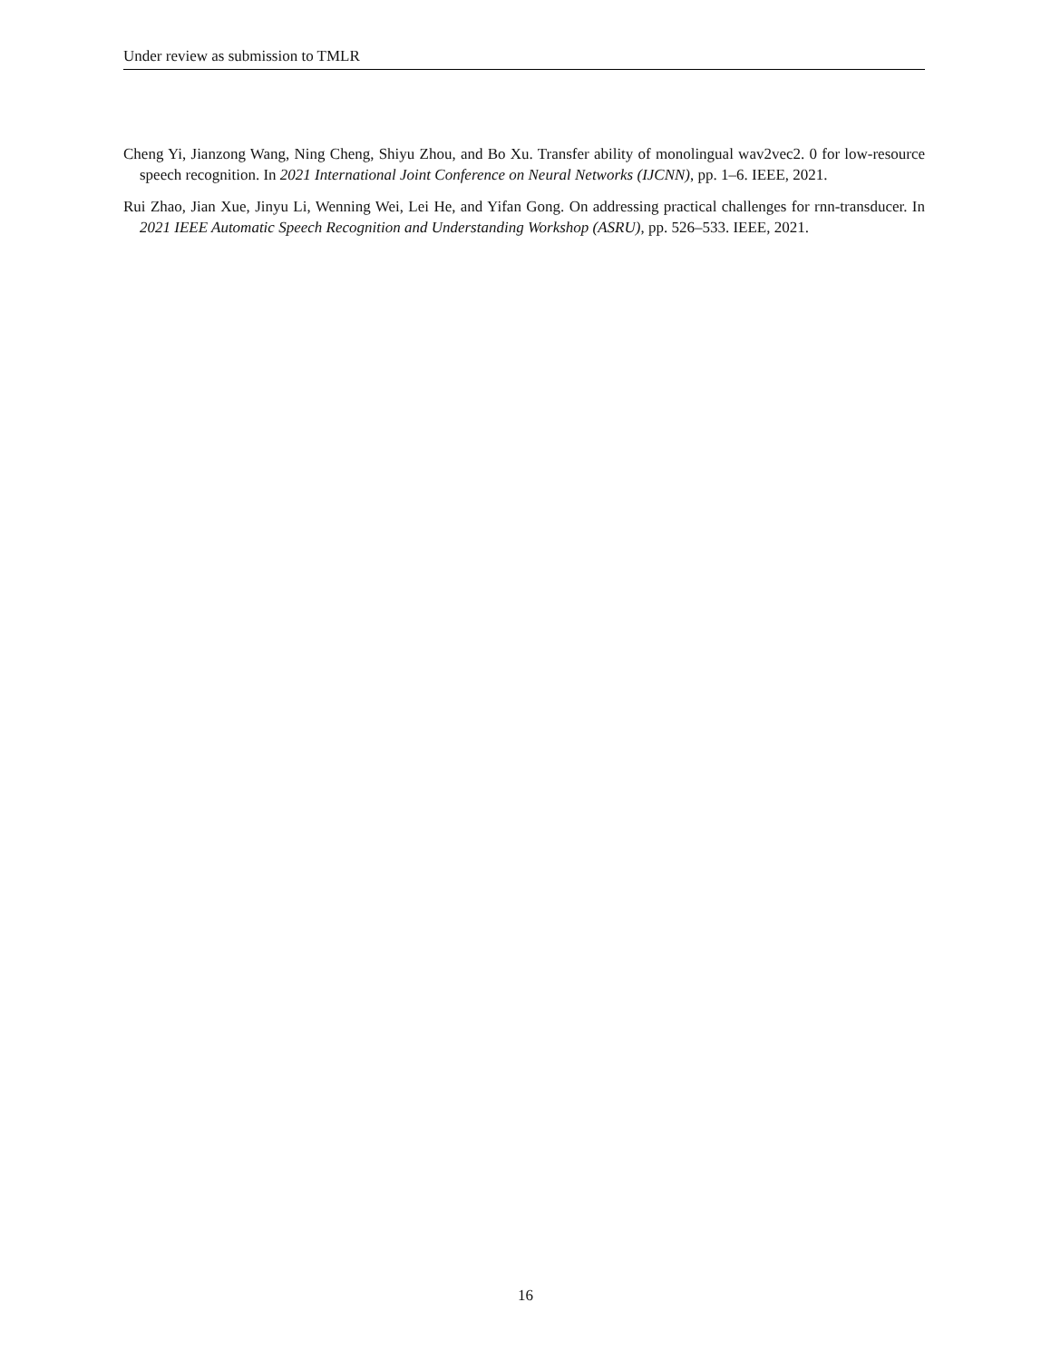Under review as submission to TMLR
Cheng Yi, Jianzong Wang, Ning Cheng, Shiyu Zhou, and Bo Xu. Transfer ability of monolingual wav2vec2. 0 for low-resource speech recognition. In 2021 International Joint Conference on Neural Networks (IJCNN), pp. 1–6. IEEE, 2021.
Rui Zhao, Jian Xue, Jinyu Li, Wenning Wei, Lei He, and Yifan Gong. On addressing practical challenges for rnn-transducer. In 2021 IEEE Automatic Speech Recognition and Understanding Workshop (ASRU), pp. 526–533. IEEE, 2021.
16